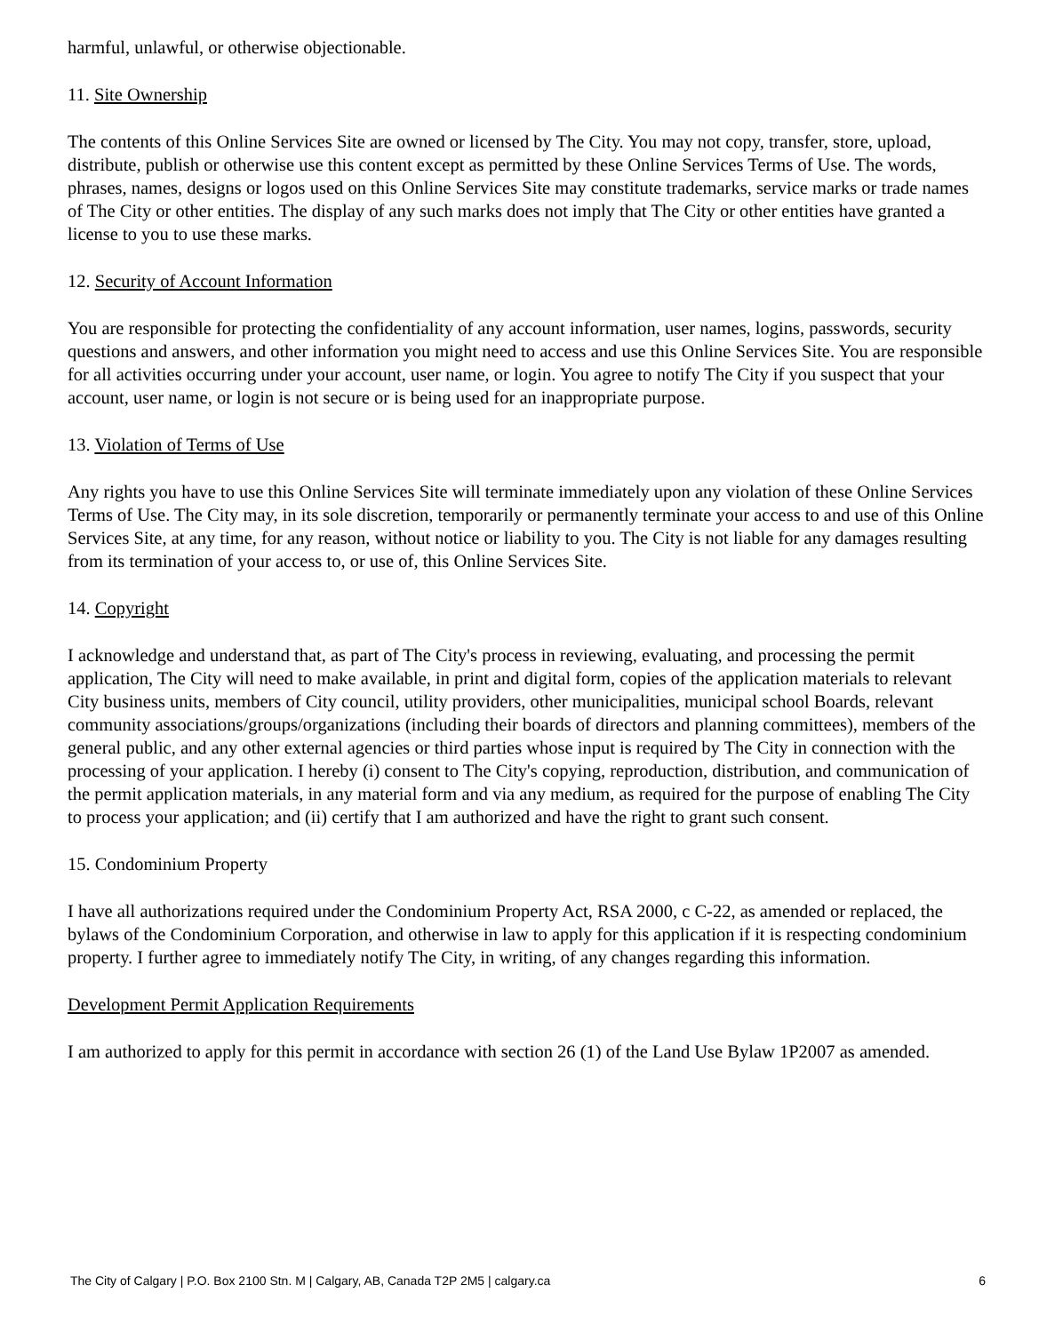harmful, unlawful, or otherwise objectionable.
11. Site Ownership
The contents of this Online Services Site are owned or licensed by The City. You may not copy, transfer, store, upload, distribute, publish or otherwise use this content except as permitted by these Online Services Terms of Use. The words, phrases, names, designs or logos used on this Online Services Site may constitute trademarks, service marks or trade names of The City or other entities. The display of any such marks does not imply that The City or other entities have granted a license to you to use these marks.
12. Security of Account Information
You are responsible for protecting the confidentiality of any account information, user names, logins, passwords, security questions and answers, and other information you might need to access and use this Online Services Site. You are responsible for all activities occurring under your account, user name, or login. You agree to notify The City if you suspect that your account, user name, or login is not secure or is being used for an inappropriate purpose.
13. Violation of Terms of Use
Any rights you have to use this Online Services Site will terminate immediately upon any violation of these Online Services Terms of Use. The City may, in its sole discretion, temporarily or permanently terminate your access to and use of this Online Services Site, at any time, for any reason, without notice or liability to you. The City is not liable for any damages resulting from its termination of your access to, or use of, this Online Services Site.
14. Copyright
I acknowledge and understand that, as part of The City's process in reviewing, evaluating, and processing the permit application, The City will need to make available, in print and digital form, copies of the application materials to relevant City business units, members of City council, utility providers, other municipalities, municipal school Boards, relevant community associations/groups/organizations (including their boards of directors and planning committees), members of the general public, and any other external agencies or third parties whose input is required by The City in connection with the processing of your application. I hereby (i) consent to The City's copying, reproduction, distribution, and communication of the permit application materials, in any material form and via any medium, as required for the purpose of enabling The City to process your application; and (ii) certify that I am authorized and have the right to grant such consent.
15. Condominium Property
I have all authorizations required under the Condominium Property Act, RSA 2000, c C-22, as amended or replaced, the bylaws of the Condominium Corporation, and otherwise in law to apply for this application if it is respecting condominium property. I further agree to immediately notify The City, in writing, of any changes regarding this information.
Development Permit Application Requirements
I am authorized to apply for this permit in accordance with section 26 (1) of the Land Use Bylaw 1P2007 as amended.
The City of Calgary | P.O. Box 2100 Stn. M | Calgary, AB, Canada T2P 2M5 | calgary.ca 6